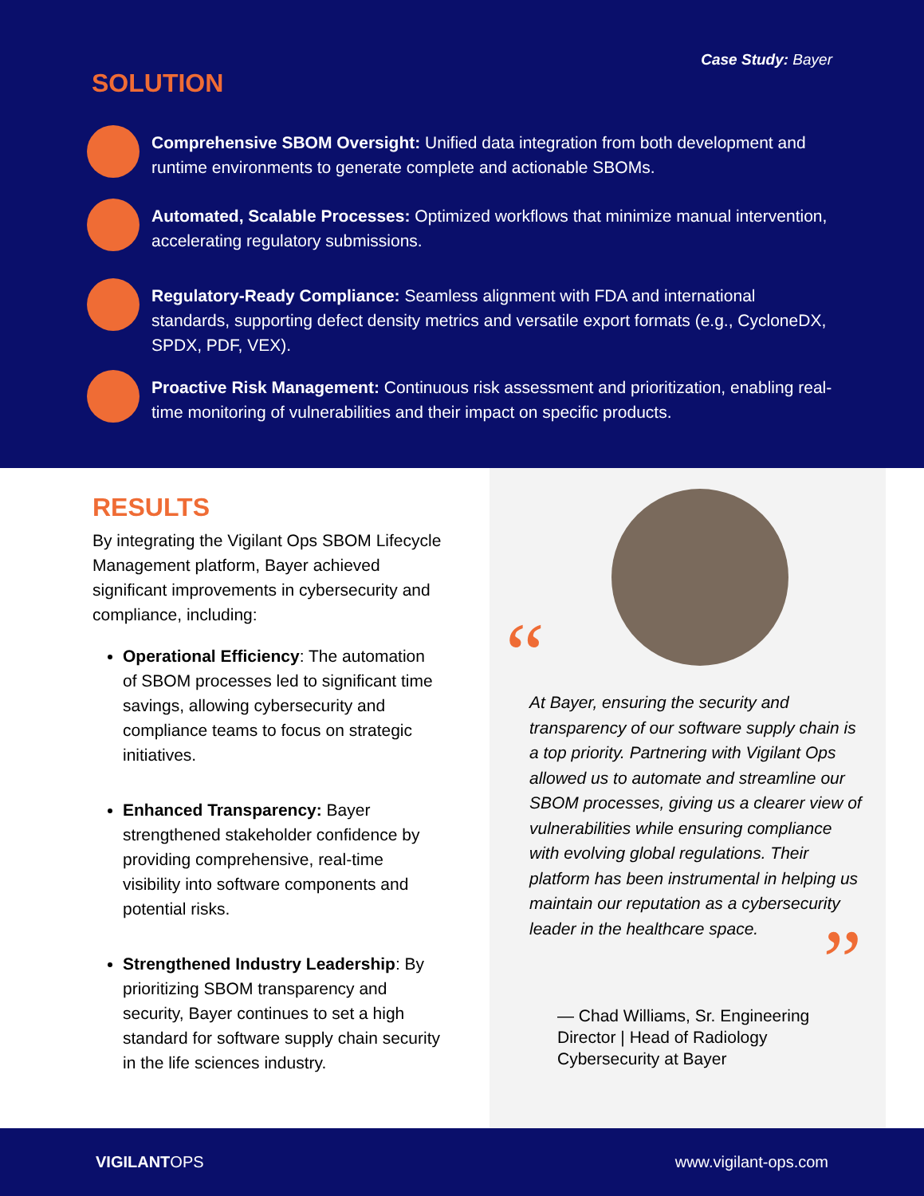Case Study: Bayer
SOLUTION
Comprehensive SBOM Oversight: Unified data integration from both development and runtime environments to generate complete and actionable SBOMs.
Automated, Scalable Processes: Optimized workflows that minimize manual intervention, accelerating regulatory submissions.
Regulatory-Ready Compliance: Seamless alignment with FDA and international standards, supporting defect density metrics and versatile export formats (e.g., CycloneDX, SPDX, PDF, VEX).
Proactive Risk Management: Continuous risk assessment and prioritization, enabling real-time monitoring of vulnerabilities and their impact on specific products.
RESULTS
By integrating the Vigilant Ops SBOM Lifecycle Management platform, Bayer achieved significant improvements in cybersecurity and compliance, including:
Operational Efficiency: The automation of SBOM processes led to significant time savings, allowing cybersecurity and compliance teams to focus on strategic initiatives.
Enhanced Transparency: Bayer strengthened stakeholder confidence by providing comprehensive, real-time visibility into software components and potential risks.
Strengthened Industry Leadership: By prioritizing SBOM transparency and security, Bayer continues to set a high standard for software supply chain security in the life sciences industry.
“
At Bayer, ensuring the security and transparency of our software supply chain is a top priority. Partnering with Vigilant Ops allowed us to automate and streamline our SBOM processes, giving us a clearer view of vulnerabilities while ensuring compliance with evolving global regulations. Their platform has been instrumental in helping us maintain our reputation as a cybersecurity leader in the healthcare space.
”
— Chad Williams, Sr. Engineering Director | Head of Radiology Cybersecurity at Bayer
VIGILANTOPS www.vigilant-ops.com